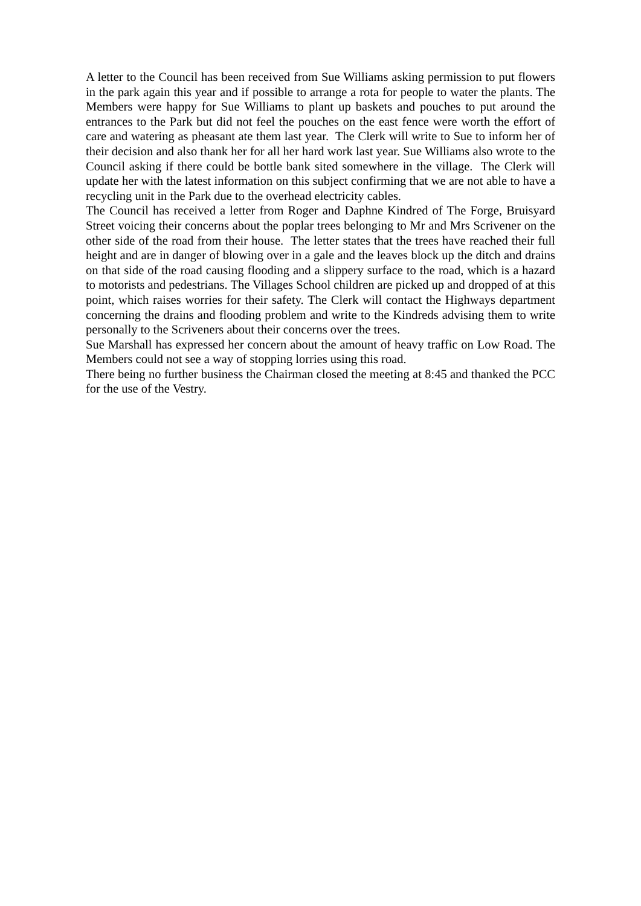A letter to the Council has been received from Sue Williams asking permission to put flowers in the park again this year and if possible to arrange a rota for people to water the plants. The Members were happy for Sue Williams to plant up baskets and pouches to put around the entrances to the Park but did not feel the pouches on the east fence were worth the effort of care and watering as pheasant ate them last year. The Clerk will write to Sue to inform her of their decision and also thank her for all her hard work last year. Sue Williams also wrote to the Council asking if there could be bottle bank sited somewhere in the village. The Clerk will update her with the latest information on this subject confirming that we are not able to have a recycling unit in the Park due to the overhead electricity cables.
The Council has received a letter from Roger and Daphne Kindred of The Forge, Bruisyard Street voicing their concerns about the poplar trees belonging to Mr and Mrs Scrivener on the other side of the road from their house. The letter states that the trees have reached their full height and are in danger of blowing over in a gale and the leaves block up the ditch and drains on that side of the road causing flooding and a slippery surface to the road, which is a hazard to motorists and pedestrians. The Villages School children are picked up and dropped of at this point, which raises worries for their safety. The Clerk will contact the Highways department concerning the drains and flooding problem and write to the Kindreds advising them to write personally to the Scriveners about their concerns over the trees.
Sue Marshall has expressed her concern about the amount of heavy traffic on Low Road. The Members could not see a way of stopping lorries using this road.
There being no further business the Chairman closed the meeting at 8:45 and thanked the PCC for the use of the Vestry.